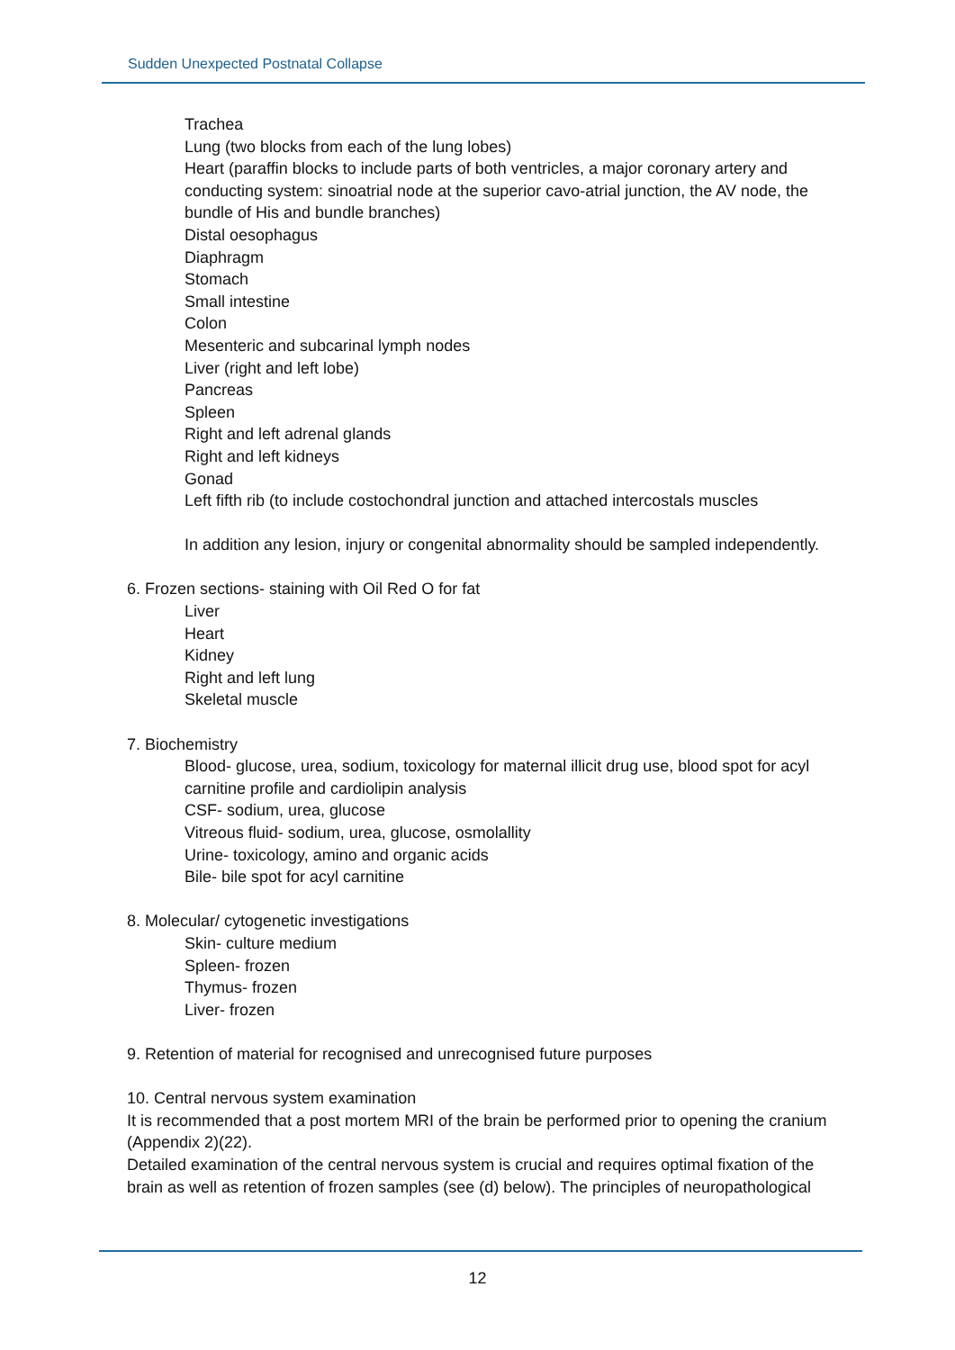Sudden Unexpected Postnatal Collapse
Trachea
Lung (two blocks from each of the lung lobes)
Heart (paraffin blocks to include parts of both ventricles, a major coronary artery and conducting system: sinoatrial node at the superior cavo-atrial junction, the AV node, the bundle of His and bundle branches)
Distal oesophagus
Diaphragm
Stomach
Small intestine
Colon
Mesenteric and subcarinal lymph nodes
Liver (right and left lobe)
Pancreas
Spleen
Right and left adrenal glands
Right and left kidneys
Gonad
Left fifth rib (to include costochondral junction and attached intercostals muscles
In addition any lesion, injury or congenital abnormality should be sampled independently.
6. Frozen sections- staining with Oil Red O for fat
Liver
Heart
Kidney
Right and left lung
Skeletal muscle
7. Biochemistry
Blood- glucose, urea, sodium, toxicology for maternal illicit drug use, blood spot for acyl carnitine profile and cardiolipin analysis
CSF- sodium, urea, glucose
Vitreous fluid- sodium, urea, glucose, osmolallity
Urine- toxicology, amino and organic acids
Bile- bile spot for acyl carnitine
8. Molecular/ cytogenetic investigations
Skin- culture medium
Spleen- frozen
Thymus- frozen
Liver- frozen
9. Retention of material for recognised and unrecognised future purposes
10. Central nervous system examination
It is recommended that a post mortem MRI of the brain be performed prior to opening the cranium (Appendix 2)(22).
Detailed examination of the central nervous system is crucial and requires optimal fixation of the brain as well as retention of frozen samples (see (d) below). The principles of neuropathological
12